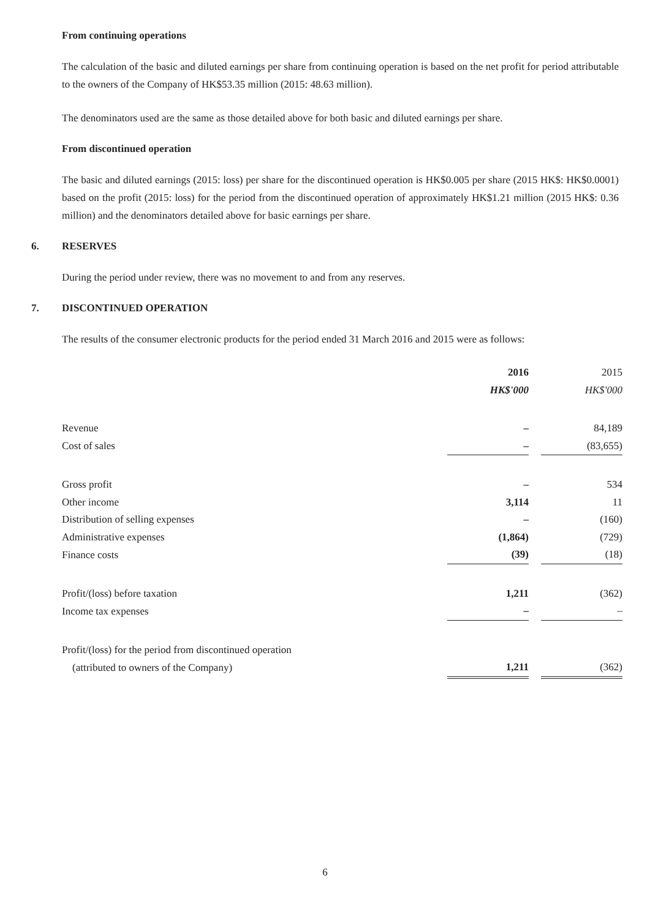From continuing operations
The calculation of the basic and diluted earnings per share from continuing operation is based on the net profit for period attributable to the owners of the Company of HK$53.35 million (2015: 48.63 million).
The denominators used are the same as those detailed above for both basic and diluted earnings per share.
From discontinued operation
The basic and diluted earnings (2015: loss) per share for the discontinued operation is HK$0.005 per share (2015 HK$: HK$0.0001) based on the profit (2015: loss) for the period from the discontinued operation of approximately HK$1.21 million (2015 HK$: 0.36 million) and the denominators detailed above for basic earnings per share.
6. RESERVES
During the period under review, there was no movement to and from any reserves.
7. DISCONTINUED OPERATION
The results of the consumer electronic products for the period ended 31 March 2016 and 2015 were as follows:
| | 2016 | | 2015 |
| | HK$'000 | | HK$'000 |
| Revenue | – | | 84,189 |
| Cost of sales | – | | (83,655) |
| Gross profit | – | | 534 |
| Other income | 3,114 | | 11 |
| Distribution of selling expenses | – | | (160) |
| Administrative expenses | (1,864) | | (729) |
| Finance costs | (39) | | (18) |
| Profit/(loss) before taxation | 1,211 | | (362) |
| Income tax expenses | – | | – |
| Profit/(loss) for the period from discontinued operation | | | |
| (attributed to owners of the Company) | 1,211 | | (362) |
6